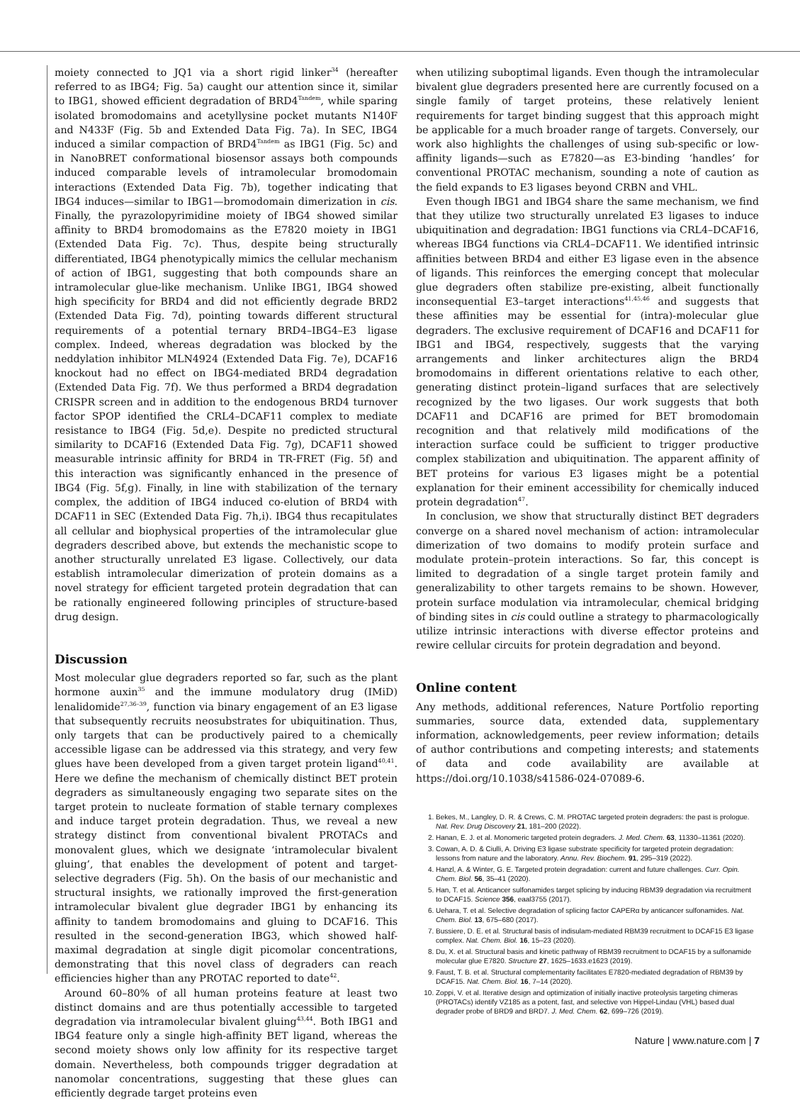moiety connected to JQ1 via a short rigid linker<sup>34</sup> (hereafter referred to as IBG4; Fig. 5a) caught our attention since it, similar to IBG1, showed efficient degradation of BRD4<sup>Tandem</sup>, while sparing isolated bromodomains and acetyllysine pocket mutants N140F and N433F (Fig. 5b and Extended Data Fig. 7a). In SEC, IBG4 induced a similar compaction of BRD4<sup>Tandem</sup> as IBG1 (Fig. 5c) and in NanoBRET conformational biosensor assays both compounds induced comparable levels of intramolecular bromodomain interactions (Extended Data Fig. 7b), together indicating that IBG4 induces—similar to IBG1—bromodomain dimerization in cis. Finally, the pyrazolopyrimidine moiety of IBG4 showed similar affinity to BRD4 bromodomains as the E7820 moiety in IBG1 (Extended Data Fig. 7c). Thus, despite being structurally differentiated, IBG4 phenotypically mimics the cellular mechanism of action of IBG1, suggesting that both compounds share an intramolecular glue-like mechanism. Unlike IBG1, IBG4 showed high specificity for BRD4 and did not efficiently degrade BRD2 (Extended Data Fig. 7d), pointing towards different structural requirements of a potential ternary BRD4–IBG4–E3 ligase complex. Indeed, whereas degradation was blocked by the neddylation inhibitor MLN4924 (Extended Data Fig. 7e), DCAF16 knockout had no effect on IBG4-mediated BRD4 degradation (Extended Data Fig. 7f). We thus performed a BRD4 degradation CRISPR screen and in addition to the endogenous BRD4 turnover factor SPOP identified the CRL4–DCAF11 complex to mediate resistance to IBG4 (Fig. 5d,e). Despite no predicted structural similarity to DCAF16 (Extended Data Fig. 7g), DCAF11 showed measurable intrinsic affinity for BRD4 in TR-FRET (Fig. 5f) and this interaction was significantly enhanced in the presence of IBG4 (Fig. 5f,g). Finally, in line with stabilization of the ternary complex, the addition of IBG4 induced co-elution of BRD4 with DCAF11 in SEC (Extended Data Fig. 7h,i). IBG4 thus recapitulates all cellular and biophysical properties of the intramolecular glue degraders described above, but extends the mechanistic scope to another structurally unrelated E3 ligase. Collectively, our data establish intramolecular dimerization of protein domains as a novel strategy for efficient targeted protein degradation that can be rationally engineered following principles of structure-based drug design.
Discussion
Most molecular glue degraders reported so far, such as the plant hormone auxin<sup>35</sup> and the immune modulatory drug (IMiD) lenalidomide<sup>27,36–39</sup>, function via binary engagement of an E3 ligase that subsequently recruits neosubstrates for ubiquitination. Thus, only targets that can be productively paired to a chemically accessible ligase can be addressed via this strategy, and very few glues have been developed from a given target protein ligand<sup>40,41</sup>. Here we define the mechanism of chemically distinct BET protein degraders as simultaneously engaging two separate sites on the target protein to nucleate formation of stable ternary complexes and induce target protein degradation. Thus, we reveal a new strategy distinct from conventional bivalent PROTACs and monovalent glues, which we designate ‘intramolecular bivalent gluing’, that enables the development of potent and target-selective degraders (Fig. 5h). On the basis of our mechanistic and structural insights, we rationally improved the first-generation intramolecular bivalent glue degrader IBG1 by enhancing its affinity to tandem bromodomains and gluing to DCAF16. This resulted in the second-generation IBG3, which showed half-maximal degradation at single digit picomolar concentrations, demonstrating that this novel class of degraders can reach efficiencies higher than any PROTAC reported to date<sup>42</sup>.
Around 60–80% of all human proteins feature at least two distinct domains and are thus potentially accessible to targeted degradation via intramolecular bivalent gluing<sup>43,44</sup>. Both IBG1 and IBG4 feature only a single high-affinity BET ligand, whereas the second moiety shows only low affinity for its respective target domain. Nevertheless, both compounds trigger degradation at nanomolar concentrations, suggesting that these glues can efficiently degrade target proteins even
when utilizing suboptimal ligands. Even though the intramolecular bivalent glue degraders presented here are currently focused on a single family of target proteins, these relatively lenient requirements for target binding suggest that this approach might be applicable for a much broader range of targets. Conversely, our work also highlights the challenges of using sub-specific or low-affinity ligands—such as E7820—as E3-binding ‘handles’ for conventional PROTAC mechanism, sounding a note of caution as the field expands to E3 ligases beyond CRBN and VHL.
Even though IBG1 and IBG4 share the same mechanism, we find that they utilize two structurally unrelated E3 ligases to induce ubiquitination and degradation: IBG1 functions via CRL4–DCAF16, whereas IBG4 functions via CRL4–DCAF11. We identified intrinsic affinities between BRD4 and either E3 ligase even in the absence of ligands. This reinforces the emerging concept that molecular glue degraders often stabilize pre-existing, albeit functionally inconsequential E3–target interactions<sup>41,45,46</sup> and suggests that these affinities may be essential for (intra)-molecular glue degraders. The exclusive requirement of DCAF16 and DCAF11 for IBG1 and IBG4, respectively, suggests that the varying arrangements and linker architectures align the BRD4 bromodomains in different orientations relative to each other, generating distinct protein–ligand surfaces that are selectively recognized by the two ligases. Our work suggests that both DCAF11 and DCAF16 are primed for BET bromodomain recognition and that relatively mild modifications of the interaction surface could be sufficient to trigger productive complex stabilization and ubiquitination. The apparent affinity of BET proteins for various E3 ligases might be a potential explanation for their eminent accessibility for chemically induced protein degradation<sup>47</sup>.
In conclusion, we show that structurally distinct BET degraders converge on a shared novel mechanism of action: intramolecular dimerization of two domains to modify protein surface and modulate protein–protein interactions. So far, this concept is limited to degradation of a single target protein family and generalizability to other targets remains to be shown. However, protein surface modulation via intramolecular, chemical bridging of binding sites in cis could outline a strategy to pharmacologically utilize intrinsic interactions with diverse effector proteins and rewire cellular circuits for protein degradation and beyond.
Online content
Any methods, additional references, Nature Portfolio reporting summaries, source data, extended data, supplementary information, acknowledgements, peer review information; details of author contributions and competing interests; and statements of data and code availability are available at https://doi.org/10.1038/s41586-024-07089-6.
1. Bekes, M., Langley, D. R. & Crews, C. M. PROTAC targeted protein degraders: the past is prologue. Nat. Rev. Drug Discovery 21, 181–200 (2022).
2. Hanan, E. J. et al. Monomeric targeted protein degraders. J. Med. Chem. 63, 11330–11361 (2020).
3. Cowan, A. D. & Ciulli, A. Driving E3 ligase substrate specificity for targeted protein degradation: lessons from nature and the laboratory. Annu. Rev. Biochem. 91, 295–319 (2022).
4. Hanzl, A. & Winter, G. E. Targeted protein degradation: current and future challenges. Curr. Opin. Chem. Biol. 56, 35–41 (2020).
5. Han, T. et al. Anticancer sulfonamides target splicing by inducing RBM39 degradation via recruitment to DCAF15. Science 356, eaal3755 (2017).
6. Uehara, T. et al. Selective degradation of splicing factor CAPERα by anticancer sulfonamides. Nat. Chem. Biol. 13, 675–680 (2017).
7. Bussiere, D. E. et al. Structural basis of indisulam-mediated RBM39 recruitment to DCAF15 E3 ligase complex. Nat. Chem. Biol. 16, 15–23 (2020).
8. Du, X. et al. Structural basis and kinetic pathway of RBM39 recruitment to DCAF15 by a sulfonamide molecular glue E7820. Structure 27, 1625–1633.e1623 (2019).
9. Faust, T. B. et al. Structural complementarity facilitates E7820-mediated degradation of RBM39 by DCAF15. Nat. Chem. Biol. 16, 7–14 (2020).
10. Zoppi, V. et al. Iterative design and optimization of initially inactive proteolysis targeting chimeras (PROTACs) identify VZ185 as a potent, fast, and selective von Hippel-Lindau (VHL) based dual degrader probe of BRD9 and BRD7. J. Med. Chem. 62, 699–726 (2019).
Nature | www.nature.com | 7